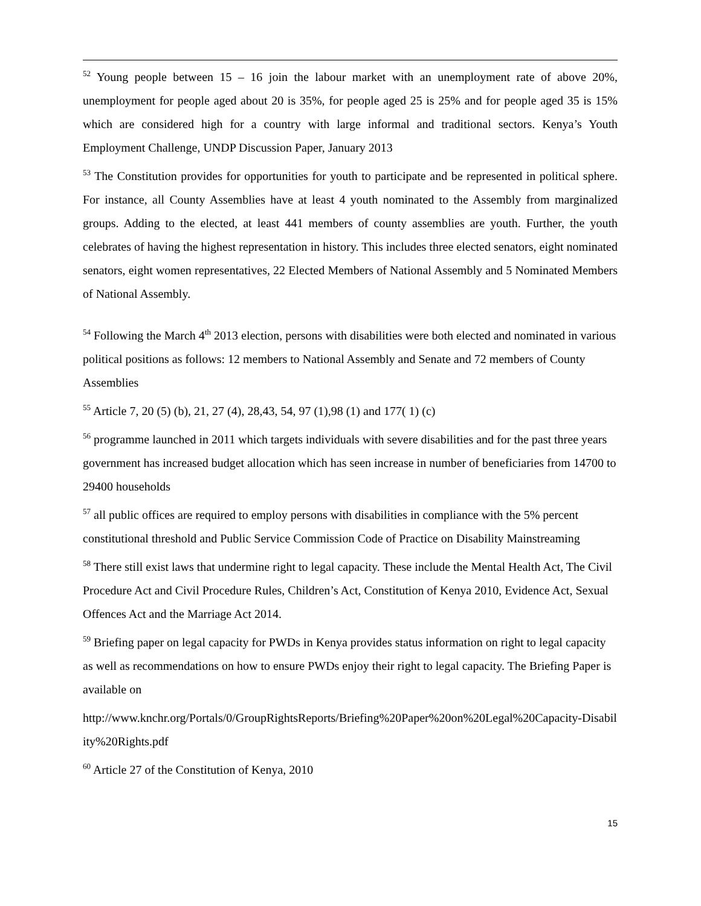<sup>52</sup> Young people between 15 – 16 join the labour market with an unemployment rate of above 20%, unemployment for people aged about 20 is 35%, for people aged 25 is 25% and for people aged 35 is 15% which are considered high for a country with large informal and traditional sectors. Kenya’s Youth Employment Challenge, UNDP Discussion Paper, January 2013
<sup>53</sup> The Constitution provides for opportunities for youth to participate and be represented in political sphere. For instance, all County Assemblies have at least 4 youth nominated to the Assembly from marginalized groups. Adding to the elected, at least 441 members of county assemblies are youth. Further, the youth celebrates of having the highest representation in history. This includes three elected senators, eight nominated senators, eight women representatives, 22 Elected Members of National Assembly and 5 Nominated Members of National Assembly.
<sup>54</sup> Following the March 4<sup>th</sup> 2013 election, persons with disabilities were both elected and nominated in various political positions as follows: 12 members to National Assembly and Senate and 72 members of County Assemblies
<sup>55</sup> Article 7, 20 (5) (b), 21, 27 (4), 28,43, 54, 97 (1),98 (1) and 177( 1) (c)
<sup>56</sup> programme launched in 2011 which targets individuals with severe disabilities and for the past three years government has increased budget allocation which has seen increase in number of beneficiaries from 14700 to 29400 households
<sup>57</sup> all public offices are required to employ persons with disabilities in compliance with the 5% percent constitutional threshold and Public Service Commission Code of Practice on Disability Mainstreaming
<sup>58</sup> There still exist laws that undermine right to legal capacity. These include the Mental Health Act, The Civil Procedure Act and Civil Procedure Rules, Children’s Act, Constitution of Kenya 2010, Evidence Act, Sexual Offences Act and the Marriage Act 2014.
<sup>59</sup> Briefing paper on legal capacity for PWDs in Kenya provides status information on right to legal capacity as well as recommendations on how to ensure PWDs enjoy their right to legal capacity. The Briefing Paper is available on
http://www.knchr.org/Portals/0/GroupRightsReports/Briefing%20Paper%20on%20Legal%20Capacity-Disability%20Rights.pdf
<sup>60</sup> Article 27 of the Constitution of Kenya, 2010
15